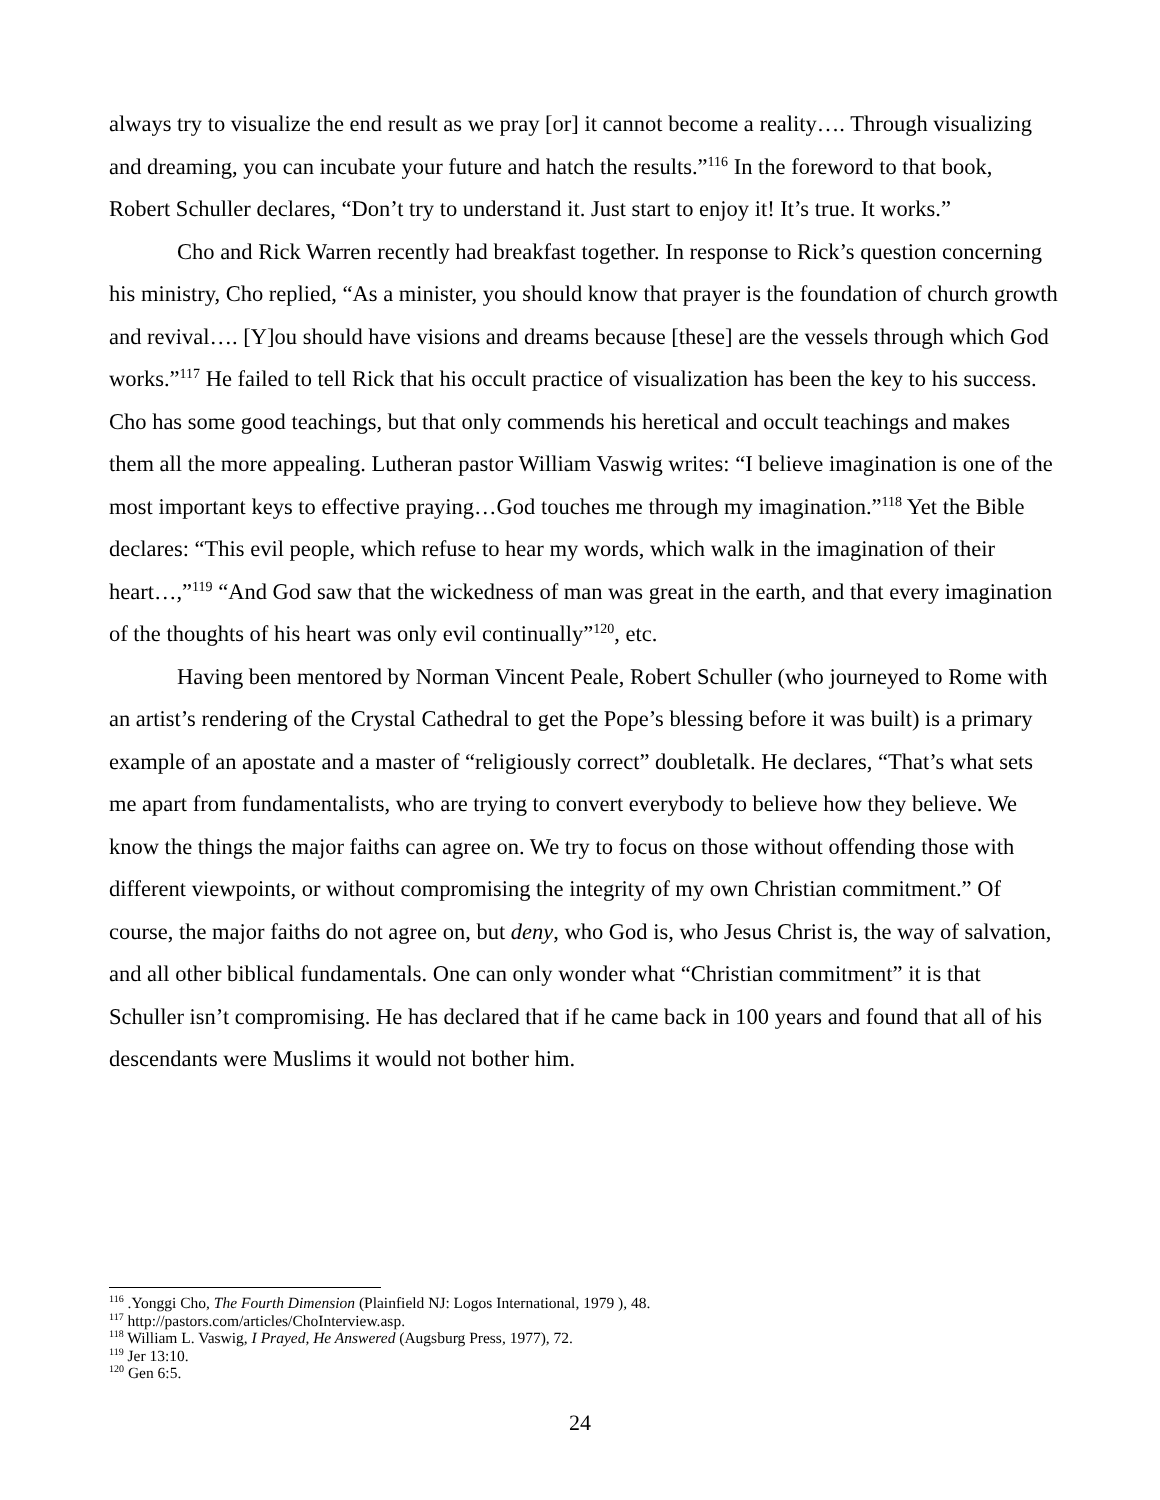always try to visualize the end result as we pray [or] it cannot become a reality…. Through visualizing and dreaming, you can incubate your future and hatch the results.”<sup>116</sup> In the foreword to that book, Robert Schuller declares, “Don’t try to understand it. Just start to enjoy it! It’s true. It works.”
Cho and Rick Warren recently had breakfast together. In response to Rick’s question concerning his ministry, Cho replied, “As a minister, you should know that prayer is the foundation of church growth and revival…. [Y]ou should have visions and dreams because [these] are the vessels through which God works.”<sup>117</sup> He failed to tell Rick that his occult practice of visualization has been the key to his success. Cho has some good teachings, but that only commends his heretical and occult teachings and makes them all the more appealing. Lutheran pastor William Vaswig writes: “I believe imagination is one of the most important keys to effective praying…God touches me through my imagination.”<sup>118</sup> Yet the Bible declares: “This evil people, which refuse to hear my words, which walk in the imagination of their heart…,”<sup>119</sup> “And God saw that the wickedness of man was great in the earth, and that every imagination of the thoughts of his heart was only evil continually”<sup>120</sup>, etc.
Having been mentored by Norman Vincent Peale, Robert Schuller (who journeyed to Rome with an artist’s rendering of the Crystal Cathedral to get the Pope’s blessing before it was built) is a primary example of an apostate and a master of “religiously correct” doubletalk. He declares, “That’s what sets me apart from fundamentalists, who are trying to convert everybody to believe how they believe. We know the things the major faiths can agree on. We try to focus on those without offending those with different viewpoints, or without compromising the integrity of my own Christian commitment.” Of course, the major faiths do not agree on, but deny, who God is, who Jesus Christ is, the way of salvation, and all other biblical fundamentals. One can only wonder what “Christian commitment” it is that Schuller isn’t compromising. He has declared that if he came back in 100 years and found that all of his descendants were Muslims it would not bother him.
<sup>116</sup> .Yonggi Cho, The Fourth Dimension (Plainfield NJ: Logos International, 1979 ), 48.
<sup>117</sup> http://pastors.com/articles/ChoInterview.asp.
<sup>118</sup> William L. Vaswig, I Prayed, He Answered (Augsburg Press, 1977), 72.
<sup>119</sup> Jer 13:10.
<sup>120</sup> Gen 6:5.
24